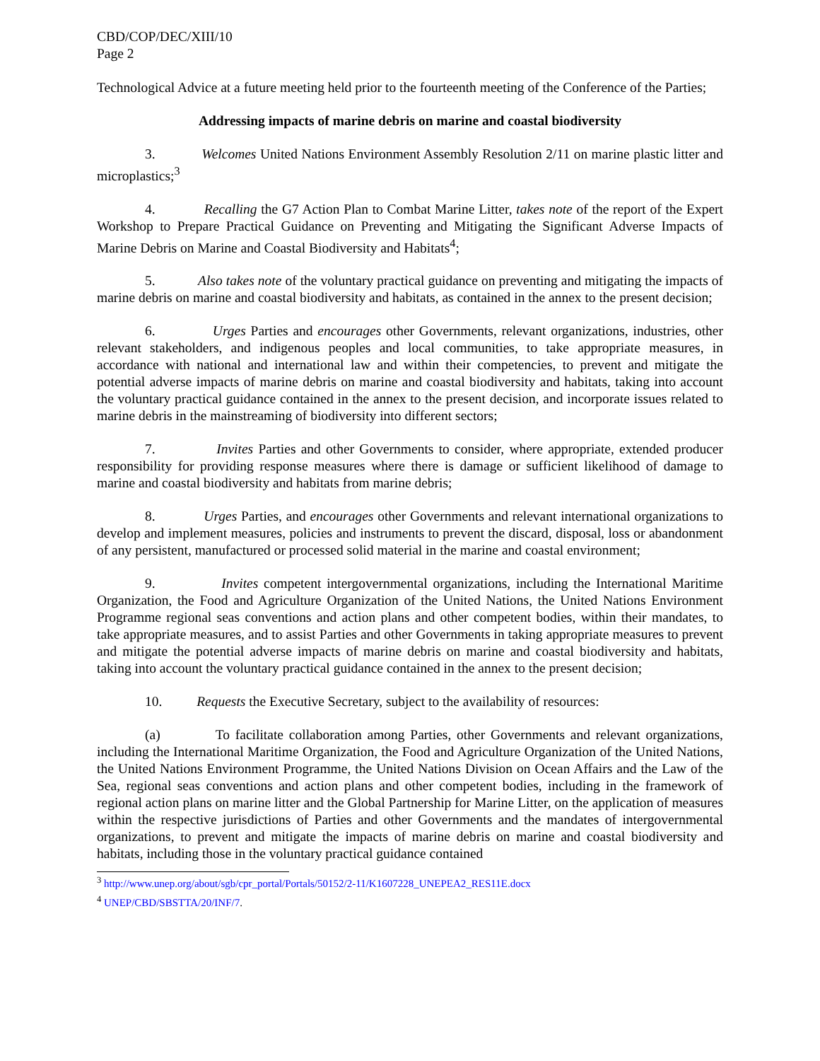CBD/COP/DEC/XIII/10
Page 2
Technological Advice at a future meeting held prior to the fourteenth meeting of the Conference of the Parties;
Addressing impacts of marine debris on marine and coastal biodiversity
3. Welcomes United Nations Environment Assembly Resolution 2/11 on marine plastic litter and microplastics;<sup>3</sup>
4. Recalling the G7 Action Plan to Combat Marine Litter, takes note of the report of the Expert Workshop to Prepare Practical Guidance on Preventing and Mitigating the Significant Adverse Impacts of Marine Debris on Marine and Coastal Biodiversity and Habitats<sup>4</sup>;
5. Also takes note of the voluntary practical guidance on preventing and mitigating the impacts of marine debris on marine and coastal biodiversity and habitats, as contained in the annex to the present decision;
6. Urges Parties and encourages other Governments, relevant organizations, industries, other relevant stakeholders, and indigenous peoples and local communities, to take appropriate measures, in accordance with national and international law and within their competencies, to prevent and mitigate the potential adverse impacts of marine debris on marine and coastal biodiversity and habitats, taking into account the voluntary practical guidance contained in the annex to the present decision, and incorporate issues related to marine debris in the mainstreaming of biodiversity into different sectors;
7. Invites Parties and other Governments to consider, where appropriate, extended producer responsibility for providing response measures where there is damage or sufficient likelihood of damage to marine and coastal biodiversity and habitats from marine debris;
8. Urges Parties, and encourages other Governments and relevant international organizations to develop and implement measures, policies and instruments to prevent the discard, disposal, loss or abandonment of any persistent, manufactured or processed solid material in the marine and coastal environment;
9. Invites competent intergovernmental organizations, including the International Maritime Organization, the Food and Agriculture Organization of the United Nations, the United Nations Environment Programme regional seas conventions and action plans and other competent bodies, within their mandates, to take appropriate measures, and to assist Parties and other Governments in taking appropriate measures to prevent and mitigate the potential adverse impacts of marine debris on marine and coastal biodiversity and habitats, taking into account the voluntary practical guidance contained in the annex to the present decision;
10. Requests the Executive Secretary, subject to the availability of resources:
(a) To facilitate collaboration among Parties, other Governments and relevant organizations, including the International Maritime Organization, the Food and Agriculture Organization of the United Nations, the United Nations Environment Programme, the United Nations Division on Ocean Affairs and the Law of the Sea, regional seas conventions and action plans and other competent bodies, including in the framework of regional action plans on marine litter and the Global Partnership for Marine Litter, on the application of measures within the respective jurisdictions of Parties and other Governments and the mandates of intergovernmental organizations, to prevent and mitigate the impacts of marine debris on marine and coastal biodiversity and habitats, including those in the voluntary practical guidance contained
<sup>3</sup> http://www.unep.org/about/sgb/cpr_portal/Portals/50152/2-11/K1607228_UNEPEA2_RES11E.docx
<sup>4</sup> UNEP/CBD/SBSTTA/20/INF/7.